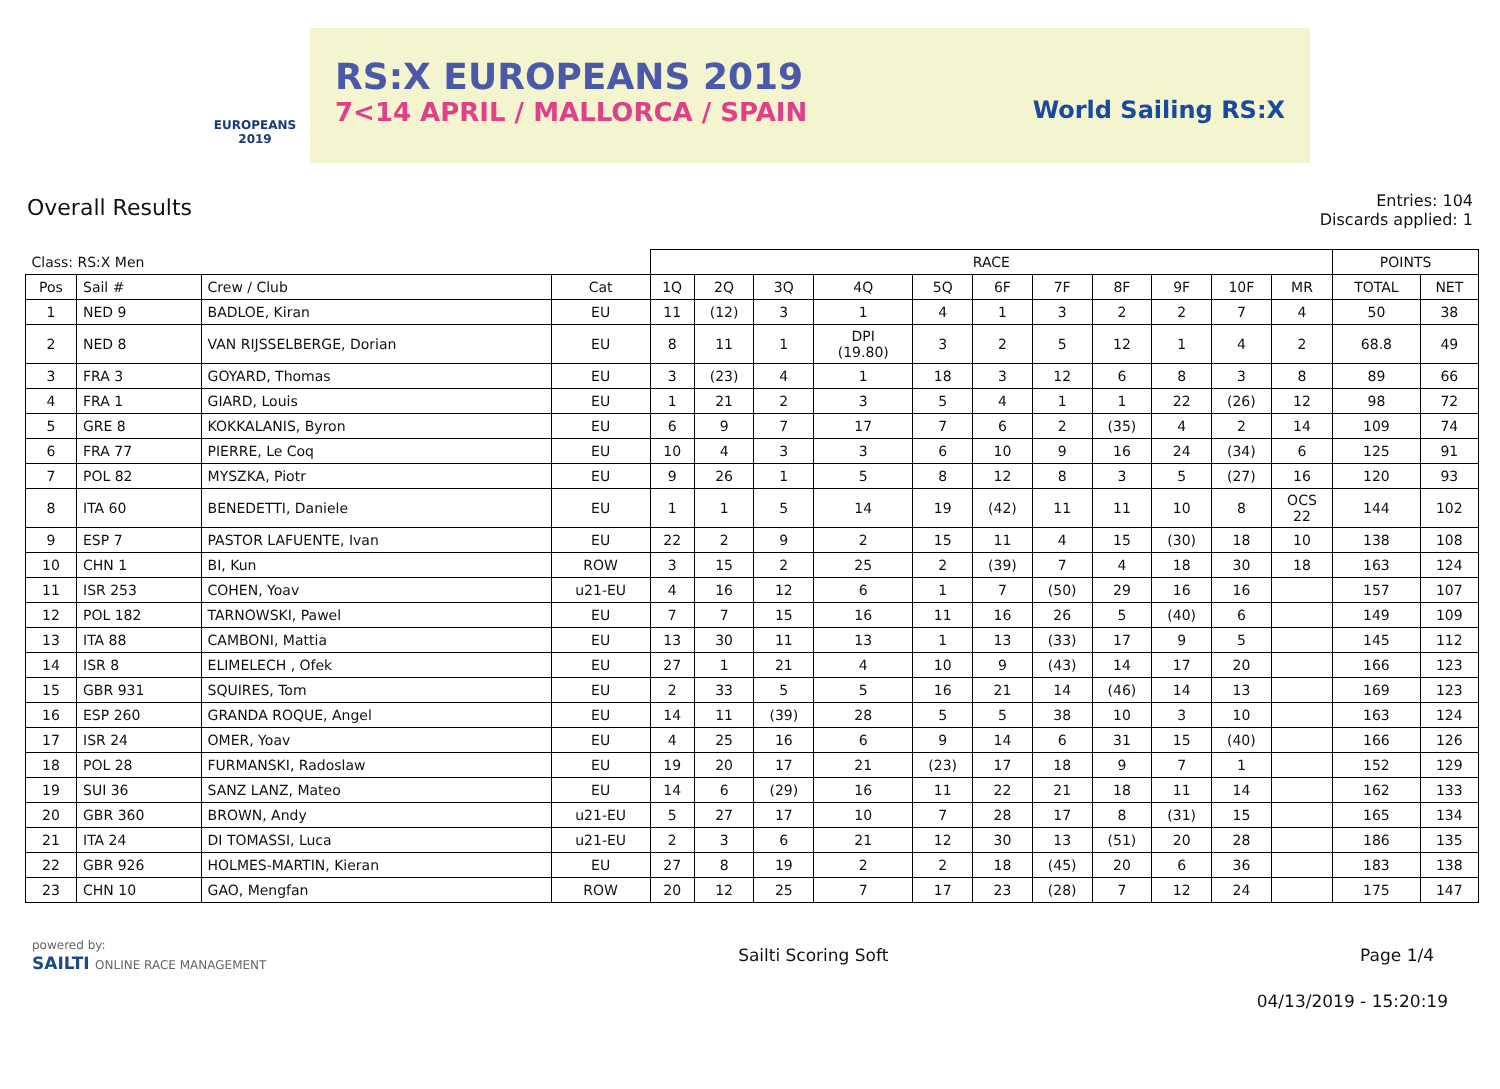EUROPEANS 2019
RS:X EUROPEANS 2019
7<14 APRIL / MALLORCA / SPAIN
World Sailing RS:X
Overall Results
Entries: 104
Discards applied: 1
| Class: RS:X Men | | | | RACE | | | | | | | | | | | POINTS | |
| --- | --- | --- | --- | --- | --- | --- | --- | --- | --- | --- | --- | --- | --- | --- | --- | --- |
| Pos | Sail # | Crew / Club | Cat | 1Q | 2Q | 3Q | 4Q | 5Q | 6F | 7F | 8F | 9F | 10F | MR | TOTAL | NET |
| 1 | NED 9 | BADLOE, Kiran | EU | 11 | (12) | 3 | 1 | 4 | 1 | 3 | 2 | 2 | 7 | 4 | 50 | 38 |
| 2 | NED 8 | VAN RIJSSELBERGE, Dorian | EU | 8 | 11 | 1 | DPI (19.80) | 3 | 2 | 5 | 12 | 1 | 4 | 2 | 68.8 | 49 |
| 3 | FRA 3 | GOYARD, Thomas | EU | 3 | (23) | 4 | 1 | 18 | 3 | 12 | 6 | 8 | 3 | 8 | 89 | 66 |
| 4 | FRA 1 | GIARD, Louis | EU | 1 | 21 | 2 | 3 | 5 | 4 | 1 | 1 | 22 | (26) | 12 | 98 | 72 |
| 5 | GRE 8 | KOKKALANIS, Byron | EU | 6 | 9 | 7 | 17 | 7 | 6 | 2 | (35) | 4 | 2 | 14 | 109 | 74 |
| 6 | FRA 77 | PIERRE, Le Coq | EU | 10 | 4 | 3 | 3 | 6 | 10 | 9 | 16 | 24 | (34) | 6 | 125 | 91 |
| 7 | POL 82 | MYSZKA, Piotr | EU | 9 | 26 | 1 | 5 | 8 | 12 | 8 | 3 | 5 | (27) | 16 | 120 | 93 |
| 8 | ITA 60 | BENEDETTI, Daniele | EU | 1 | 1 | 5 | 14 | 19 | (42) | 11 | 11 | 10 | 8 | OCS 22 | 144 | 102 |
| 9 | ESP 7 | PASTOR LAFUENTE, Ivan | EU | 22 | 2 | 9 | 2 | 15 | 11 | 4 | 15 | (30) | 18 | 10 | 138 | 108 |
| 10 | CHN 1 | BI, Kun | ROW | 3 | 15 | 2 | 25 | 2 | (39) | 7 | 4 | 18 | 30 | 18 | 163 | 124 |
| 11 | ISR 253 | COHEN, Yoav | u21-EU | 4 | 16 | 12 | 6 | 1 | 7 | (50) | 29 | 16 | 16 | | 157 | 107 |
| 12 | POL 182 | TARNOWSKI, Pawel | EU | 7 | 7 | 15 | 16 | 11 | 16 | 26 | 5 | (40) | 6 | | 149 | 109 |
| 13 | ITA 88 | CAMBONI, Mattia | EU | 13 | 30 | 11 | 13 | 1 | 13 | (33) | 17 | 9 | 5 | | 145 | 112 |
| 14 | ISR 8 | ELIMELECH , Ofek | EU | 27 | 1 | 21 | 4 | 10 | 9 | (43) | 14 | 17 | 20 | | 166 | 123 |
| 15 | GBR 931 | SQUIRES, Tom | EU | 2 | 33 | 5 | 5 | 16 | 21 | 14 | (46) | 14 | 13 | | 169 | 123 |
| 16 | ESP 260 | GRANDA ROQUE, Angel | EU | 14 | 11 | (39) | 28 | 5 | 5 | 38 | 10 | 3 | 10 | | 163 | 124 |
| 17 | ISR 24 | OMER, Yoav | EU | 4 | 25 | 16 | 6 | 9 | 14 | 6 | 31 | 15 | (40) | | 166 | 126 |
| 18 | POL 28 | FURMANSKI, Radoslaw | EU | 19 | 20 | 17 | 21 | (23) | 17 | 18 | 9 | 7 | 1 | | 152 | 129 |
| 19 | SUI 36 | SANZ LANZ, Mateo | EU | 14 | 6 | (29) | 16 | 11 | 22 | 21 | 18 | 11 | 14 | | 162 | 133 |
| 20 | GBR 360 | BROWN, Andy | u21-EU | 5 | 27 | 17 | 10 | 7 | 28 | 17 | 8 | (31) | 15 | | 165 | 134 |
| 21 | ITA 24 | DI TOMASSI, Luca | u21-EU | 2 | 3 | 6 | 21 | 12 | 30 | 13 | (51) | 20 | 28 | | 186 | 135 |
| 22 | GBR 926 | HOLMES-MARTIN, Kieran | EU | 27 | 8 | 19 | 2 | 2 | 18 | (45) | 20 | 6 | 36 | | 183 | 138 |
| 23 | CHN 10 | GAO, Mengfan | ROW | 20 | 12 | 25 | 7 | 17 | 23 | (28) | 7 | 12 | 24 | | 175 | 147 |
powered by:
SAILTI ONLINE RACE MANAGEMENT
Sailti Scoring Soft Page 1/4
04/13/2019 - 15:20:19